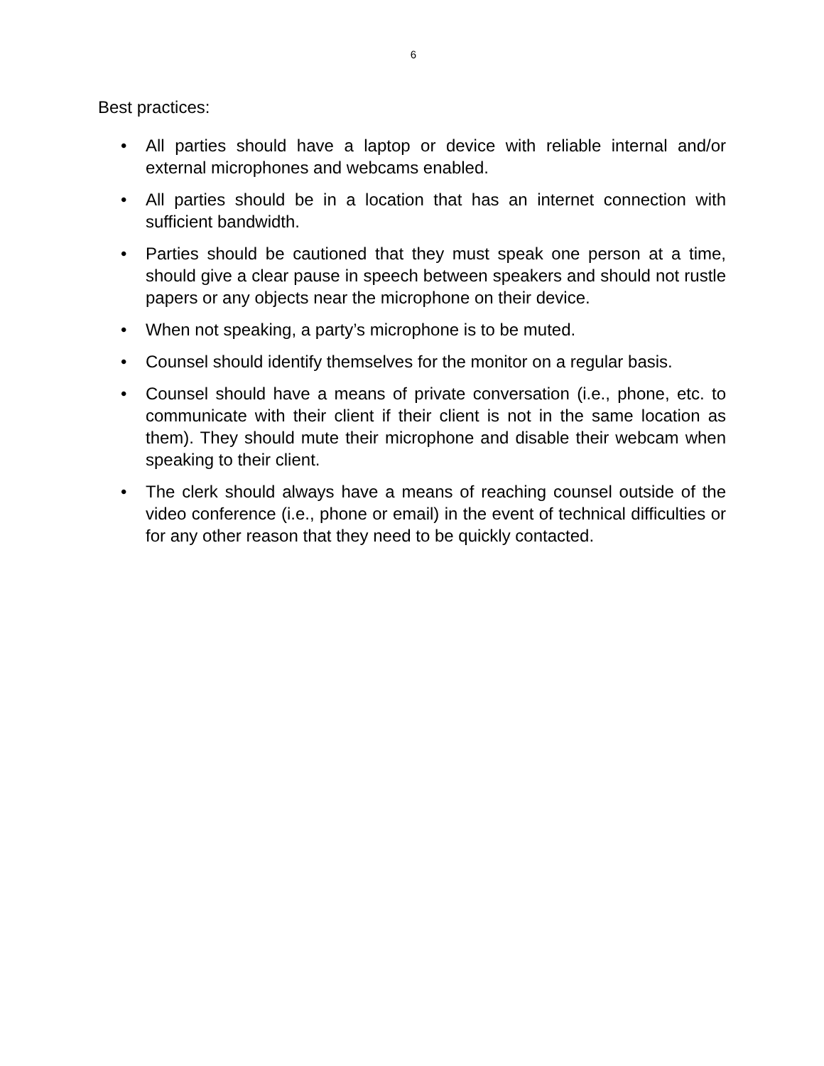6
Best practices:
• All parties should have a laptop or device with reliable internal and/or external microphones and webcams enabled.
• All parties should be in a location that has an internet connection with sufficient bandwidth.
• Parties should be cautioned that they must speak one person at a time, should give a clear pause in speech between speakers and should not rustle papers or any objects near the microphone on their device.
• When not speaking, a party’s microphone is to be muted.
• Counsel should identify themselves for the monitor on a regular basis.
• Counsel should have a means of private conversation (i.e., phone, etc. to communicate with their client if their client is not in the same location as them). They should mute their microphone and disable their webcam when speaking to their client.
• The clerk should always have a means of reaching counsel outside of the video conference (i.e., phone or email) in the event of technical difficulties or for any other reason that they need to be quickly contacted.